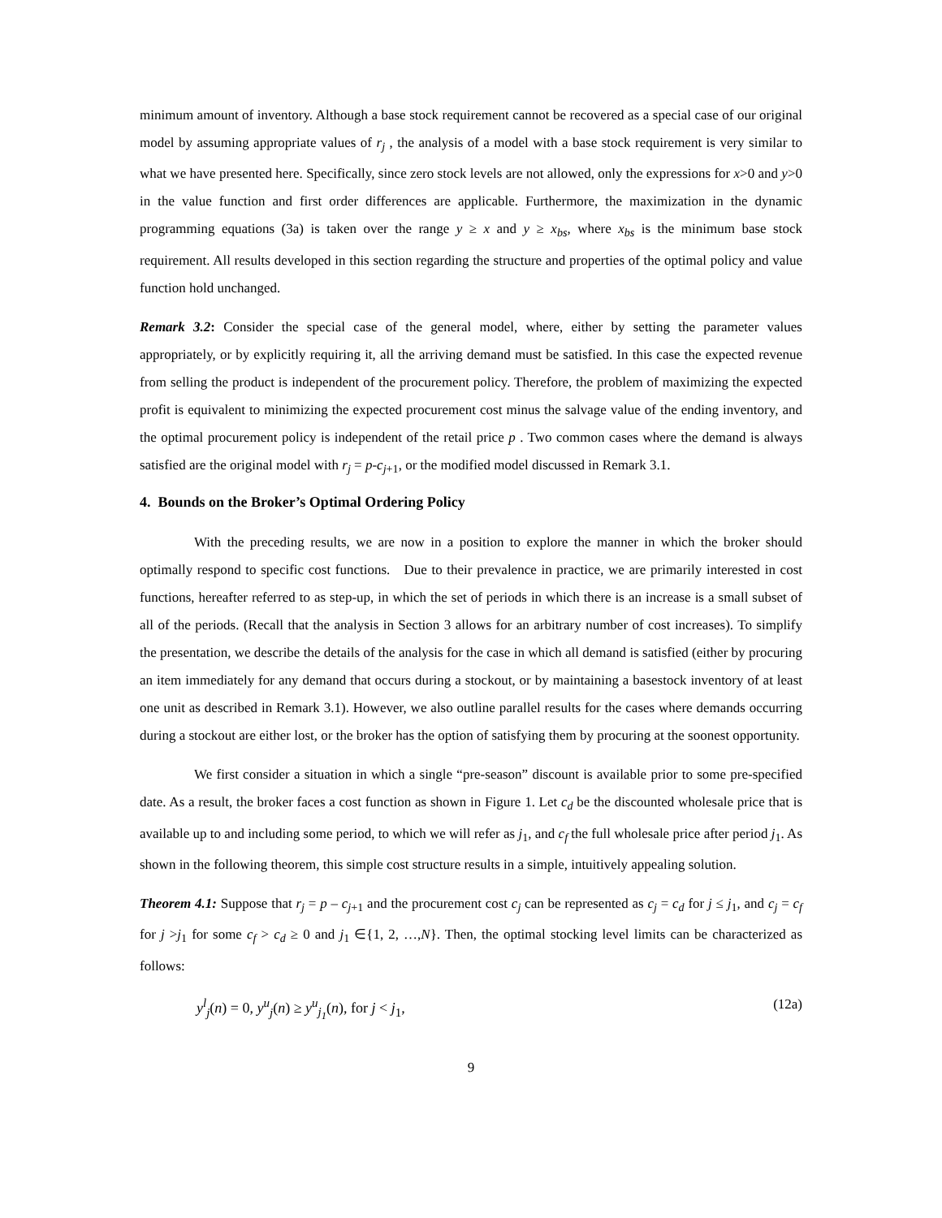minimum amount of inventory. Although a base stock requirement cannot be recovered as a special case of our original model by assuming appropriate values of r<sub>j</sub> , the analysis of a model with a base stock requirement is very similar to what we have presented here. Specifically, since zero stock levels are not allowed, only the expressions for x>0 and y>0 in the value function and first order differences are applicable. Furthermore, the maximization in the dynamic programming equations (3a) is taken over the range y ≥ x and y ≥ x<sub>bs</sub>, where x<sub>bs</sub> is the minimum base stock requirement. All results developed in this section regarding the structure and properties of the optimal policy and value function hold unchanged.
Remark 3.2: Consider the special case of the general model, where, either by setting the parameter values appropriately, or by explicitly requiring it, all the arriving demand must be satisfied. In this case the expected revenue from selling the product is independent of the procurement policy. Therefore, the problem of maximizing the expected profit is equivalent to minimizing the expected procurement cost minus the salvage value of the ending inventory, and the optimal procurement policy is independent of the retail price p . Two common cases where the demand is always satisfied are the original model with r<sub>j</sub> = p-c<sub>j</sub><sub>+1</sub>, or the modified model discussed in Remark 3.1.
4. Bounds on the Broker’s Optimal Ordering Policy
With the preceding results, we are now in a position to explore the manner in which the broker should optimally respond to specific cost functions. Due to their prevalence in practice, we are primarily interested in cost functions, hereafter referred to as step-up, in which the set of periods in which there is an increase is a small subset of all of the periods. (Recall that the analysis in Section 3 allows for an arbitrary number of cost increases). To simplify the presentation, we describe the details of the analysis for the case in which all demand is satisfied (either by procuring an item immediately for any demand that occurs during a stockout, or by maintaining a basestock inventory of at least one unit as described in Remark 3.1). However, we also outline parallel results for the cases where demands occurring during a stockout are either lost, or the broker has the option of satisfying them by procuring at the soonest opportunity.
We first consider a situation in which a single “pre-season” discount is available prior to some pre-specified date. As a result, the broker faces a cost function as shown in Figure 1. Let c<sub>d</sub> be the discounted wholesale price that is available up to and including some period, to which we will refer as j<sub>1</sub>, and c<sub>f</sub> the full wholesale price after period j<sub>1</sub>. As shown in the following theorem, this simple cost structure results in a simple, intuitively appealing solution.
Theorem 4.1: Suppose that r<sub>j</sub> = p – c<sub>j</sub><sub>+1</sub> and the procurement cost c<sub>j</sub> can be represented as c<sub>j</sub> = c<sub>d</sub> for j ≤ j<sub>1</sub>, and c<sub>j</sub> = c<sub>f</sub> for j >j<sub>1</sub> for some c<sub>f</sub> > c<sub>d</sub> ≥ 0 and j<sub>1</sub> ∈{1, 2, …,N}. Then, the optimal stocking level limits can be characterized as follows:
y<sup>l</sup><sub>j</sub>(n) = 0, y<sup>u</sup><sub>j</sub>(n) ≥ y<sup>u</sup><sub>j<sub>1</sub></sub>(n), for j < j<sub>1</sub>, (12a)
9